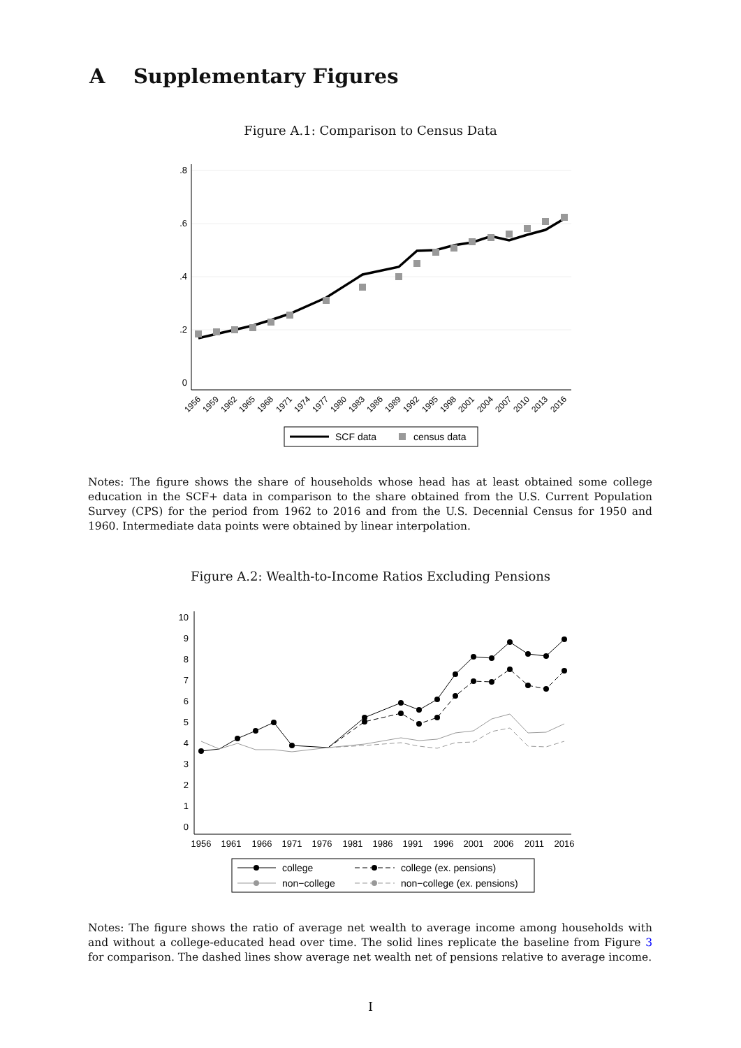A Supplementary Figures
Figure A.1: Comparison to Census Data
0
.2
.4
.6
.8
1956
1959
1962
1965
1968
1971
1974
1977
1980
1983
1986
1989
1992
1995
1998
2001
2004
2007
2010
2013
2016
SCF data
census data
Notes: The figure shows the share of households whose head has at least obtained some college education in the SCF+ data in comparison to the share obtained from the U.S. Current Population Survey (CPS) for the period from 1962 to 2016 and from the U.S. Decennial Census for 1950 and 1960. Intermediate data points were obtained by linear interpolation.
Figure A.2: Wealth-to-Income Ratios Excluding Pensions
0
1
2
3
4
5
6
7
8
9
10
1956
1961
1966
1971
1976
1981
1986
1991
1996
2001
2006
2011
2016
college
college (ex. pensions)
non−college
non−college (ex. pensions)
Notes: The figure shows the ratio of average net wealth to average income among households with and without a college-educated head over time. The solid lines replicate the baseline from Figure 3 for comparison. The dashed lines show average net wealth net of pensions relative to average income.
I